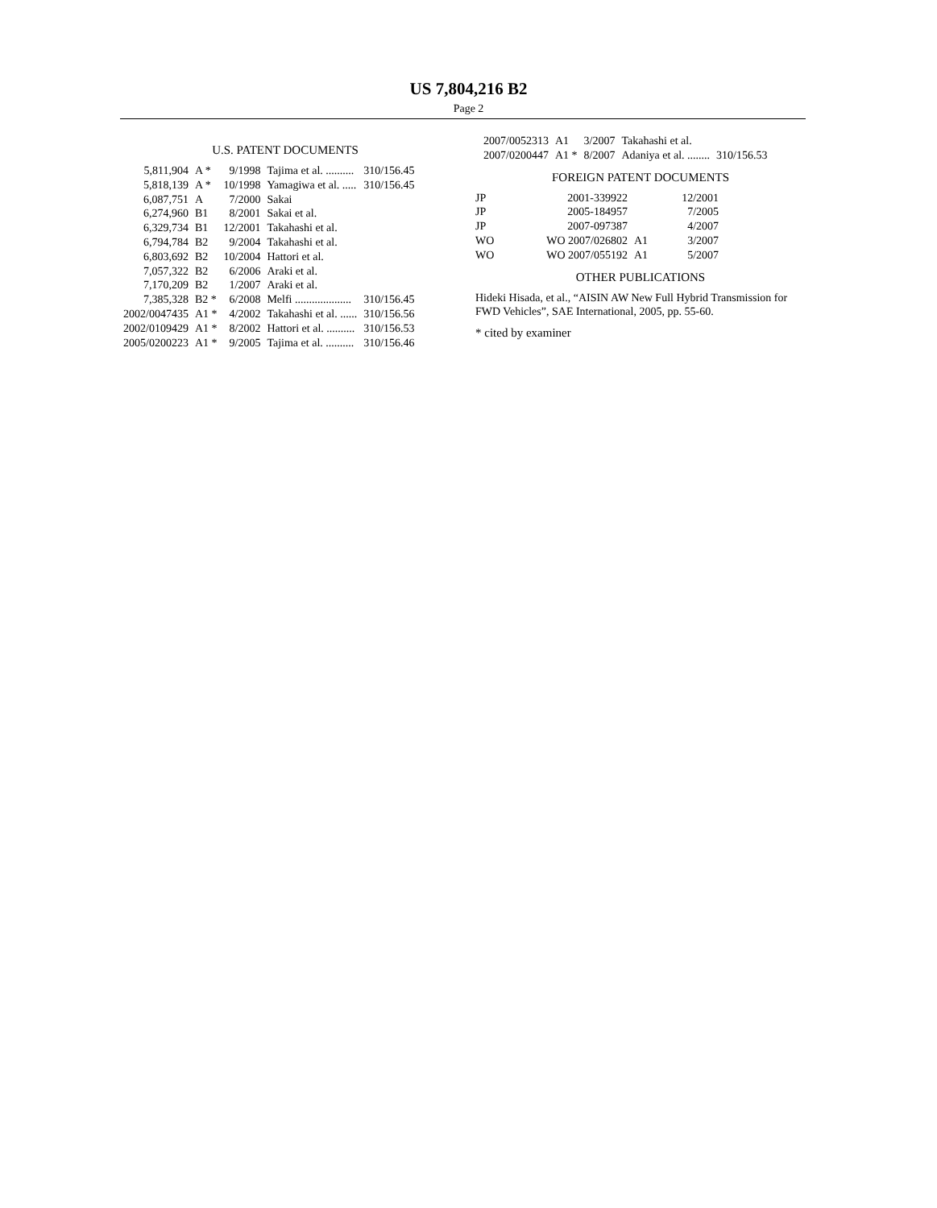US 7,804,216 B2
Page 2
U.S. PATENT DOCUMENTS
| 5,811,904 | A * | 9/1998 | Tajima et al. .......... | 310/156.45 |
| 5,818,139 | A * | 10/1998 | Yamagiwa et al. ..... | 310/156.45 |
| 6,087,751 | A | 7/2000 | Sakai | |
| 6,274,960 | B1 | 8/2001 | Sakai et al. | |
| 6,329,734 | B1 | 12/2001 | Takahashi et al. | |
| 6,794,784 | B2 | 9/2004 | Takahashi et al. | |
| 6,803,692 | B2 | 10/2004 | Hattori et al. | |
| 7,057,322 | B2 | 6/2006 | Araki et al. | |
| 7,170,209 | B2 | 1/2007 | Araki et al. | |
| 7,385,328 | B2 * | 6/2008 | Melfi .................... | 310/156.45 |
| 2002/0047435 | A1 * | 4/2002 | Takahashi et al. ...... | 310/156.56 |
| 2002/0109429 | A1 * | 8/2002 | Hattori et al. .......... | 310/156.53 |
| 2005/0200223 | A1 * | 9/2005 | Tajima et al. .......... | 310/156.46 |
| 2007/0052313 | A1 | 3/2007 | Takahashi et al. | |
| 2007/0200447 | A1 * | 8/2007 | Adaniya et al. ........ | 310/156.53 |
FOREIGN PATENT DOCUMENTS
| JP | 2001-339922 | | 12/2001 |
| JP | 2005-184957 | | 7/2005 |
| JP | 2007-097387 | | 4/2007 |
| WO | WO 2007/026802 | A1 | 3/2007 |
| WO | WO 2007/055192 | A1 | 5/2007 |
OTHER PUBLICATIONS
Hideki Hisada, et al., “AISIN AW New Full Hybrid Transmission for FWD Vehicles”, SAE International, 2005, pp. 55-60.
* cited by examiner